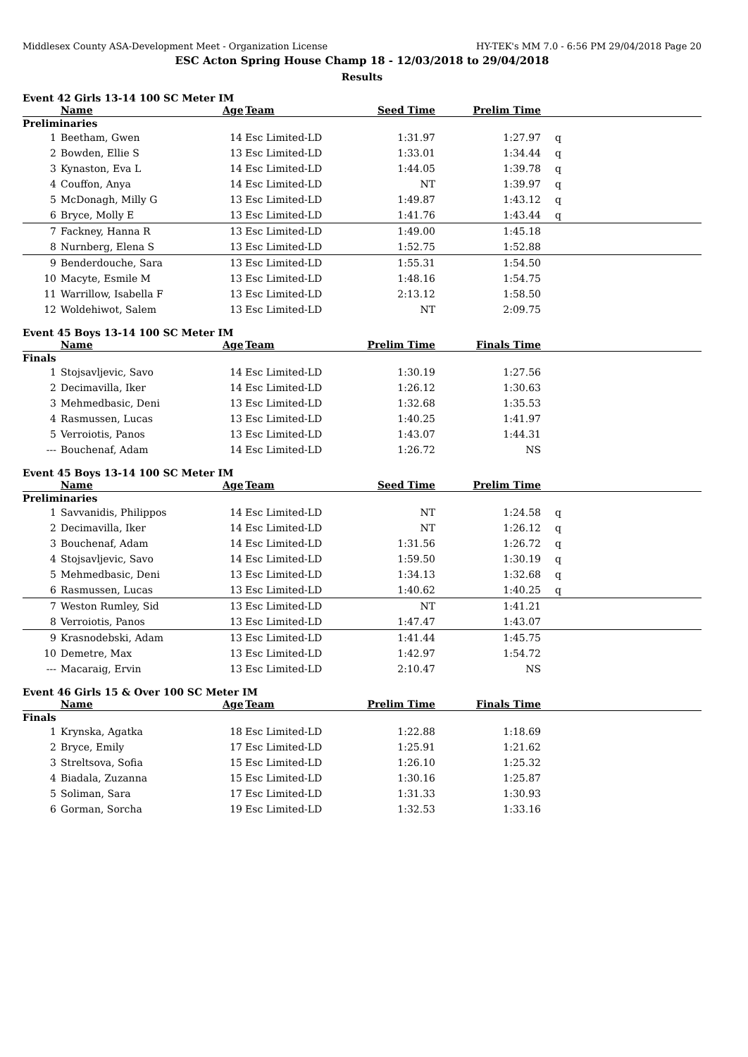Middlesex County ASA-Development Meet - Organization License HY-TEK's MM 7.0 - 6:56 PM 29/04/2018 Page 20
ESC Acton Spring House Champ 18 - 12/03/2018 to 29/04/2018
Results
Event 42 Girls 13-14 100 SC Meter IM
| | Name | Age | Team | Seed Time | Prelim Time | |
| --- | --- | --- | --- | --- | --- | --- |
| Preliminaries | | | | | | |
| 1 | Beetham, Gwen | 14 | Esc Limited-LD | 1:31.97 | 1:27.97 | q |
| 2 | Bowden, Ellie S | 13 | Esc Limited-LD | 1:33.01 | 1:34.44 | q |
| 3 | Kynaston, Eva L | 14 | Esc Limited-LD | 1:44.05 | 1:39.78 | q |
| 4 | Couffon, Anya | 14 | Esc Limited-LD | NT | 1:39.97 | q |
| 5 | McDonagh, Milly G | 13 | Esc Limited-LD | 1:49.87 | 1:43.12 | q |
| 6 | Bryce, Molly E | 13 | Esc Limited-LD | 1:41.76 | 1:43.44 | q |
| 7 | Fackney, Hanna R | 13 | Esc Limited-LD | 1:49.00 | 1:45.18 | |
| 8 | Nurnberg, Elena S | 13 | Esc Limited-LD | 1:52.75 | 1:52.88 | |
| 9 | Benderdouche, Sara | 13 | Esc Limited-LD | 1:55.31 | 1:54.50 | |
| 10 | Macyte, Esmile M | 13 | Esc Limited-LD | 1:48.16 | 1:54.75 | |
| 11 | Warrillow, Isabella F | 13 | Esc Limited-LD | 2:13.12 | 1:58.50 | |
| 12 | Woldehiwot, Salem | 13 | Esc Limited-LD | NT | 2:09.75 | |
Event 45 Boys 13-14 100 SC Meter IM
| | Name | Age | Team | Prelim Time | Finals Time | |
| --- | --- | --- | --- | --- | --- | --- |
| Finals | | | | | | |
| 1 | Stojsavljevic, Savo | 14 | Esc Limited-LD | 1:30.19 | 1:27.56 | |
| 2 | Decimavilla, Iker | 14 | Esc Limited-LD | 1:26.12 | 1:30.63 | |
| 3 | Mehmedbasic, Deni | 13 | Esc Limited-LD | 1:32.68 | 1:35.53 | |
| 4 | Rasmussen, Lucas | 13 | Esc Limited-LD | 1:40.25 | 1:41.97 | |
| 5 | Verroiotis, Panos | 13 | Esc Limited-LD | 1:43.07 | 1:44.31 | |
| --- | Bouchenaf, Adam | 14 | Esc Limited-LD | 1:26.72 | NS | |
Event 45 Boys 13-14 100 SC Meter IM
| | Name | Age | Team | Seed Time | Prelim Time | |
| --- | --- | --- | --- | --- | --- | --- |
| Preliminaries | | | | | | |
| 1 | Savvanidis, Philippos | 14 | Esc Limited-LD | NT | 1:24.58 | q |
| 2 | Decimavilla, Iker | 14 | Esc Limited-LD | NT | 1:26.12 | q |
| 3 | Bouchenaf, Adam | 14 | Esc Limited-LD | 1:31.56 | 1:26.72 | q |
| 4 | Stojsavljevic, Savo | 14 | Esc Limited-LD | 1:59.50 | 1:30.19 | q |
| 5 | Mehmedbasic, Deni | 13 | Esc Limited-LD | 1:34.13 | 1:32.68 | q |
| 6 | Rasmussen, Lucas | 13 | Esc Limited-LD | 1:40.62 | 1:40.25 | q |
| 7 | Weston Rumley, Sid | 13 | Esc Limited-LD | NT | 1:41.21 | |
| 8 | Verroiotis, Panos | 13 | Esc Limited-LD | 1:47.47 | 1:43.07 | |
| 9 | Krasnodebski, Adam | 13 | Esc Limited-LD | 1:41.44 | 1:45.75 | |
| 10 | Demetre, Max | 13 | Esc Limited-LD | 1:42.97 | 1:54.72 | |
| --- | Macaraig, Ervin | 13 | Esc Limited-LD | 2:10.47 | NS | |
Event 46 Girls 15 & Over 100 SC Meter IM
| | Name | Age | Team | Prelim Time | Finals Time | |
| --- | --- | --- | --- | --- | --- | --- |
| Finals | | | | | | |
| 1 | Krynska, Agatka | 18 | Esc Limited-LD | 1:22.88 | 1:18.69 | |
| 2 | Bryce, Emily | 17 | Esc Limited-LD | 1:25.91 | 1:21.62 | |
| 3 | Streltsova, Sofia | 15 | Esc Limited-LD | 1:26.10 | 1:25.32 | |
| 4 | Biadala, Zuzanna | 15 | Esc Limited-LD | 1:30.16 | 1:25.87 | |
| 5 | Soliman, Sara | 17 | Esc Limited-LD | 1:31.33 | 1:30.93 | |
| 6 | Gorman, Sorcha | 19 | Esc Limited-LD | 1:32.53 | 1:33.16 | |